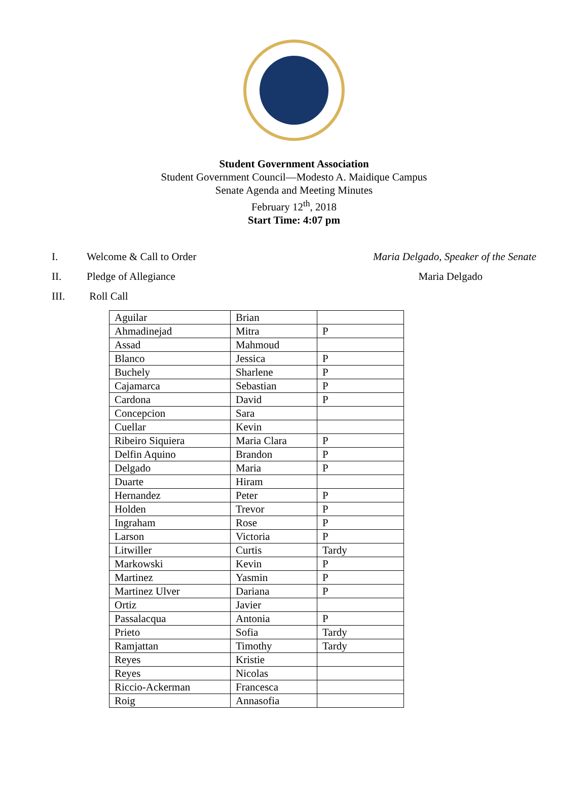Student Government Association
Student Government Council—Modesto A. Maidique Campus
Senate Agenda and Meeting Minutes
February 12<sup>th</sup>, 2018
Start Time: 4:07 pm
I. Welcome & Call to Order Maria Delgado, Speaker of the Senate
II. Pledge of Allegiance Maria Delgado
III. Roll Call
| Aguilar | Brian | |
| Ahmadinejad | Mitra | P |
| Assad | Mahmoud | |
| Blanco | Jessica | P |
| Buchely | Sharlene | P |
| Cajamarca | Sebastian | P |
| Cardona | David | P |
| Concepcion | Sara | |
| Cuellar | Kevin | |
| Ribeiro Siquiera | Maria Clara | P |
| Delfin Aquino | Brandon | P |
| Delgado | Maria | P |
| Duarte | Hiram | |
| Hernandez | Peter | P |
| Holden | Trevor | P |
| Ingraham | Rose | P |
| Larson | Victoria | P |
| Litwiller | Curtis | Tardy |
| Markowski | Kevin | P |
| Martinez | Yasmin | P |
| Martinez Ulver | Dariana | P |
| Ortiz | Javier | |
| Passalacqua | Antonia | P |
| Prieto | Sofia | Tardy |
| Ramjattan | Timothy | Tardy |
| Reyes | Kristie | |
| Reyes | Nicolas | |
| Riccio-Ackerman | Francesca | |
| Roig | Annasofia | |